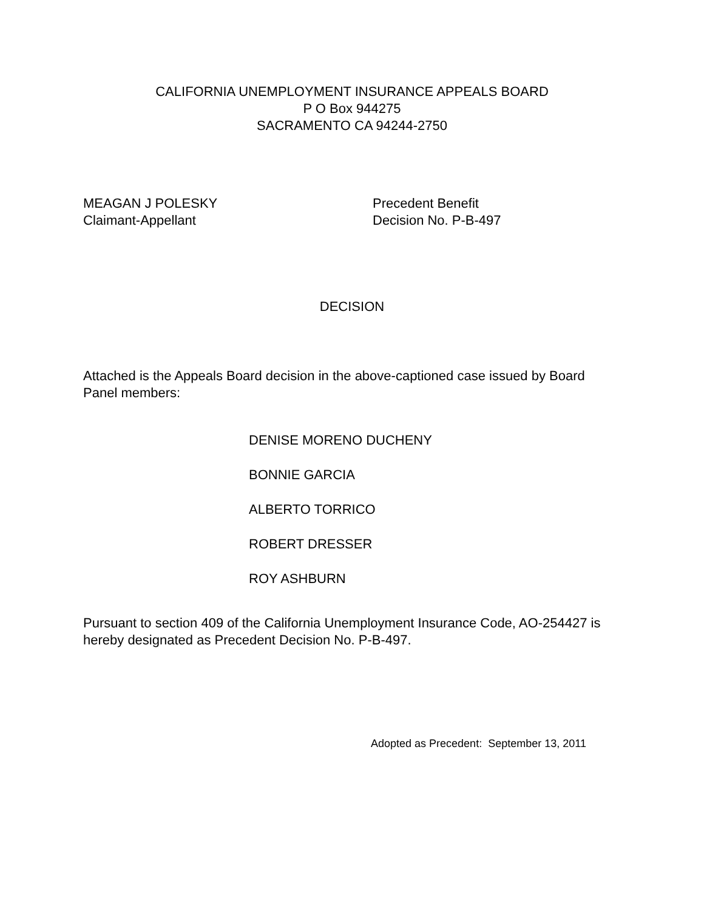CALIFORNIA UNEMPLOYMENT INSURANCE APPEALS BOARD
P O Box 944275
SACRAMENTO CA 94244-2750
MEAGAN J POLESKY
Claimant-Appellant
Precedent Benefit
Decision No. P-B-497
DECISION
Attached is the Appeals Board decision in the above-captioned case issued by Board Panel members:
DENISE MORENO DUCHENY
BONNIE GARCIA
ALBERTO TORRICO
ROBERT DRESSER
ROY ASHBURN
Pursuant to section 409 of the California Unemployment Insurance Code, AO-254427 is hereby designated as Precedent Decision No. P-B-497.
Adopted as Precedent: September 13, 2011